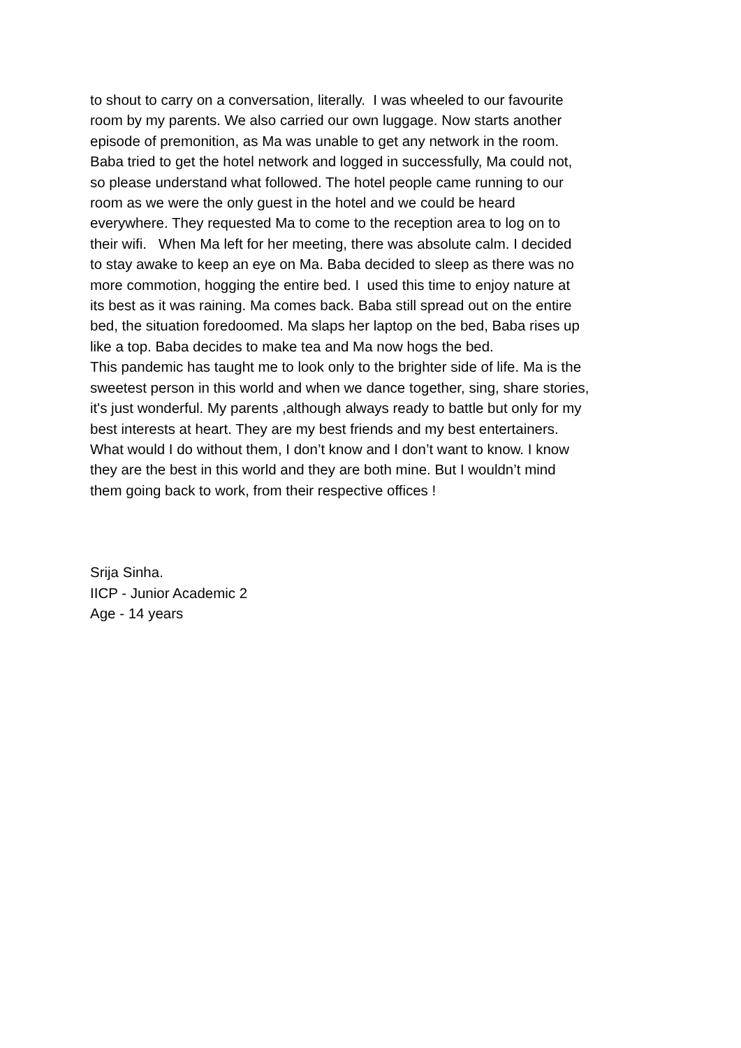to shout to carry on a conversation, literally. I was wheeled to our favourite
room by my parents. We also carried our own luggage. Now starts another
episode of premonition, as Ma was unable to get any network in the room.
Baba tried to get the hotel network and logged in successfully, Ma could not,
so please understand what followed. The hotel people came running to our
room as we were the only guest in the hotel and we could be heard
everywhere. They requested Ma to come to the reception area to log on to
their wifi. When Ma left for her meeting, there was absolute calm. I decided
to stay awake to keep an eye on Ma. Baba decided to sleep as there was no
more commotion, hogging the entire bed. I used this time to enjoy nature at
its best as it was raining. Ma comes back. Baba still spread out on the entire
bed, the situation foredoomed. Ma slaps her laptop on the bed, Baba rises up
like a top. Baba decides to make tea and Ma now hogs the bed.
This pandemic has taught me to look only to the brighter side of life. Ma is the
sweetest person in this world and when we dance together, sing, share stories,
it's just wonderful. My parents ,although always ready to battle but only for my
best interests at heart. They are my best friends and my best entertainers.
What would I do without them, I don’t know and I don’t want to know. I know
they are the best in this world and they are both mine. But I wouldn’t mind
them going back to work, from their respective offices !
Srija Sinha.
IICP - Junior Academic 2
Age - 14 years